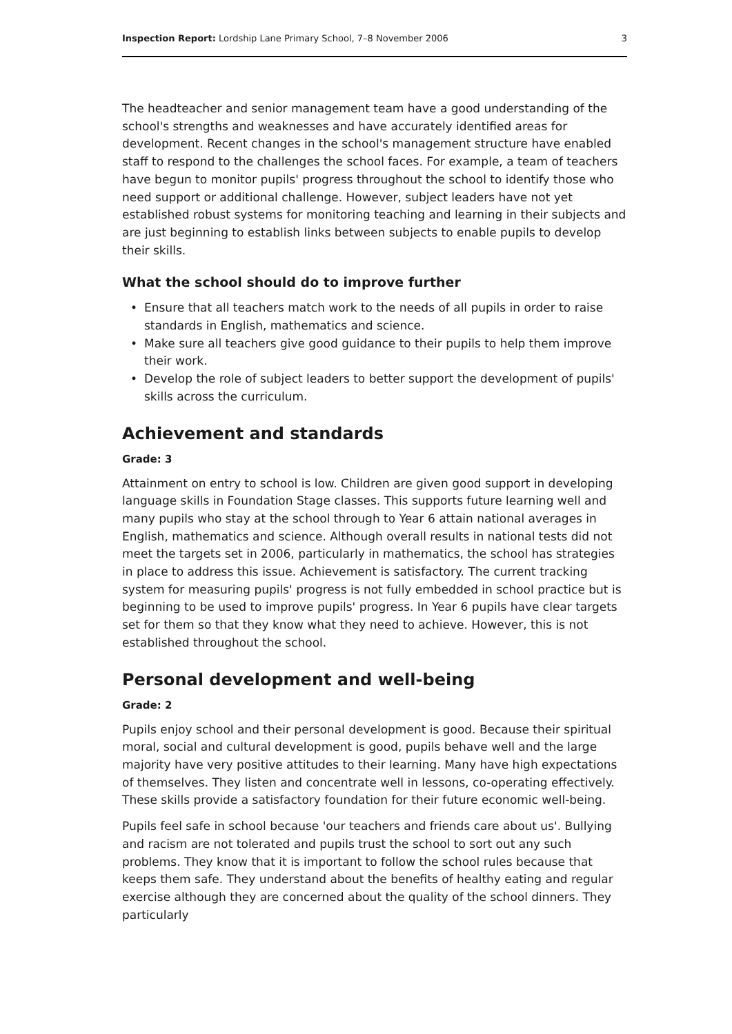Inspection Report: Lordship Lane Primary School, 7–8 November 2006
3
The headteacher and senior management team have a good understanding of the school's strengths and weaknesses and have accurately identified areas for development. Recent changes in the school's management structure have enabled staff to respond to the challenges the school faces. For example, a team of teachers have begun to monitor pupils' progress throughout the school to identify those who need support or additional challenge. However, subject leaders have not yet established robust systems for monitoring teaching and learning in their subjects and are just beginning to establish links between subjects to enable pupils to develop their skills.
What the school should do to improve further
• Ensure that all teachers match work to the needs of all pupils in order to raise standards in English, mathematics and science.
• Make sure all teachers give good guidance to their pupils to help them improve their work.
• Develop the role of subject leaders to better support the development of pupils' skills across the curriculum.
Achievement and standards
Grade: 3
Attainment on entry to school is low. Children are given good support in developing language skills in Foundation Stage classes. This supports future learning well and many pupils who stay at the school through to Year 6 attain national averages in English, mathematics and science. Although overall results in national tests did not meet the targets set in 2006, particularly in mathematics, the school has strategies in place to address this issue. Achievement is satisfactory. The current tracking system for measuring pupils' progress is not fully embedded in school practice but is beginning to be used to improve pupils' progress. In Year 6 pupils have clear targets set for them so that they know what they need to achieve. However, this is not established throughout the school.
Personal development and well-being
Grade: 2
Pupils enjoy school and their personal development is good. Because their spiritual moral, social and cultural development is good, pupils behave well and the large majority have very positive attitudes to their learning. Many have high expectations of themselves. They listen and concentrate well in lessons, co-operating effectively. These skills provide a satisfactory foundation for their future economic well-being.
Pupils feel safe in school because 'our teachers and friends care about us'. Bullying and racism are not tolerated and pupils trust the school to sort out any such problems. They know that it is important to follow the school rules because that keeps them safe. They understand about the benefits of healthy eating and regular exercise although they are concerned about the quality of the school dinners. They particularly